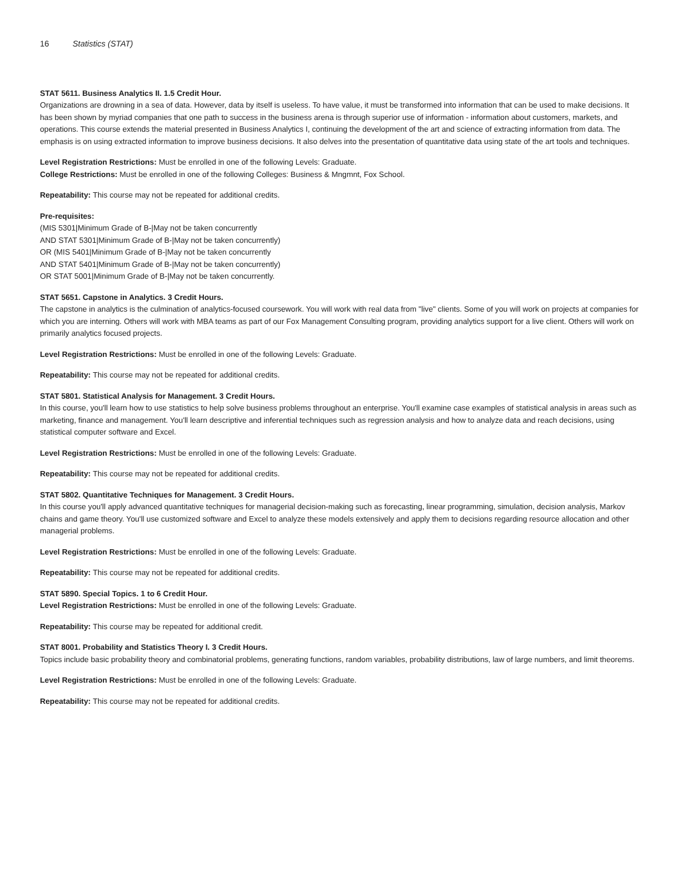16 Statistics (STAT)
STAT 5611. Business Analytics II. 1.5 Credit Hour.
Organizations are drowning in a sea of data. However, data by itself is useless. To have value, it must be transformed into information that can be used to make decisions. It has been shown by myriad companies that one path to success in the business arena is through superior use of information - information about customers, markets, and operations. This course extends the material presented in Business Analytics I, continuing the development of the art and science of extracting information from data. The emphasis is on using extracted information to improve business decisions. It also delves into the presentation of quantitative data using state of the art tools and techniques.
Level Registration Restrictions: Must be enrolled in one of the following Levels: Graduate.
College Restrictions: Must be enrolled in one of the following Colleges: Business & Mngmnt, Fox School.
Repeatability: This course may not be repeated for additional credits.
Pre-requisites:
(MIS 5301|Minimum Grade of B-|May not be taken concurrently
AND STAT 5301|Minimum Grade of B-|May not be taken concurrently)
OR (MIS 5401|Minimum Grade of B-|May not be taken concurrently
AND STAT 5401|Minimum Grade of B-|May not be taken concurrently)
OR STAT 5001|Minimum Grade of B-|May not be taken concurrently.
STAT 5651. Capstone in Analytics. 3 Credit Hours.
The capstone in analytics is the culmination of analytics-focused coursework. You will work with real data from "live" clients. Some of you will work on projects at companies for which you are interning. Others will work with MBA teams as part of our Fox Management Consulting program, providing analytics support for a live client. Others will work on primarily analytics focused projects.
Level Registration Restrictions: Must be enrolled in one of the following Levels: Graduate.
Repeatability: This course may not be repeated for additional credits.
STAT 5801. Statistical Analysis for Management. 3 Credit Hours.
In this course, you'll learn how to use statistics to help solve business problems throughout an enterprise. You'll examine case examples of statistical analysis in areas such as marketing, finance and management. You'll learn descriptive and inferential techniques such as regression analysis and how to analyze data and reach decisions, using statistical computer software and Excel.
Level Registration Restrictions: Must be enrolled in one of the following Levels: Graduate.
Repeatability: This course may not be repeated for additional credits.
STAT 5802. Quantitative Techniques for Management. 3 Credit Hours.
In this course you'll apply advanced quantitative techniques for managerial decision-making such as forecasting, linear programming, simulation, decision analysis, Markov chains and game theory. You'll use customized software and Excel to analyze these models extensively and apply them to decisions regarding resource allocation and other managerial problems.
Level Registration Restrictions: Must be enrolled in one of the following Levels: Graduate.
Repeatability: This course may not be repeated for additional credits.
STAT 5890. Special Topics. 1 to 6 Credit Hour.
Level Registration Restrictions: Must be enrolled in one of the following Levels: Graduate.
Repeatability: This course may be repeated for additional credit.
STAT 8001. Probability and Statistics Theory I. 3 Credit Hours.
Topics include basic probability theory and combinatorial problems, generating functions, random variables, probability distributions, law of large numbers, and limit theorems.
Level Registration Restrictions: Must be enrolled in one of the following Levels: Graduate.
Repeatability: This course may not be repeated for additional credits.